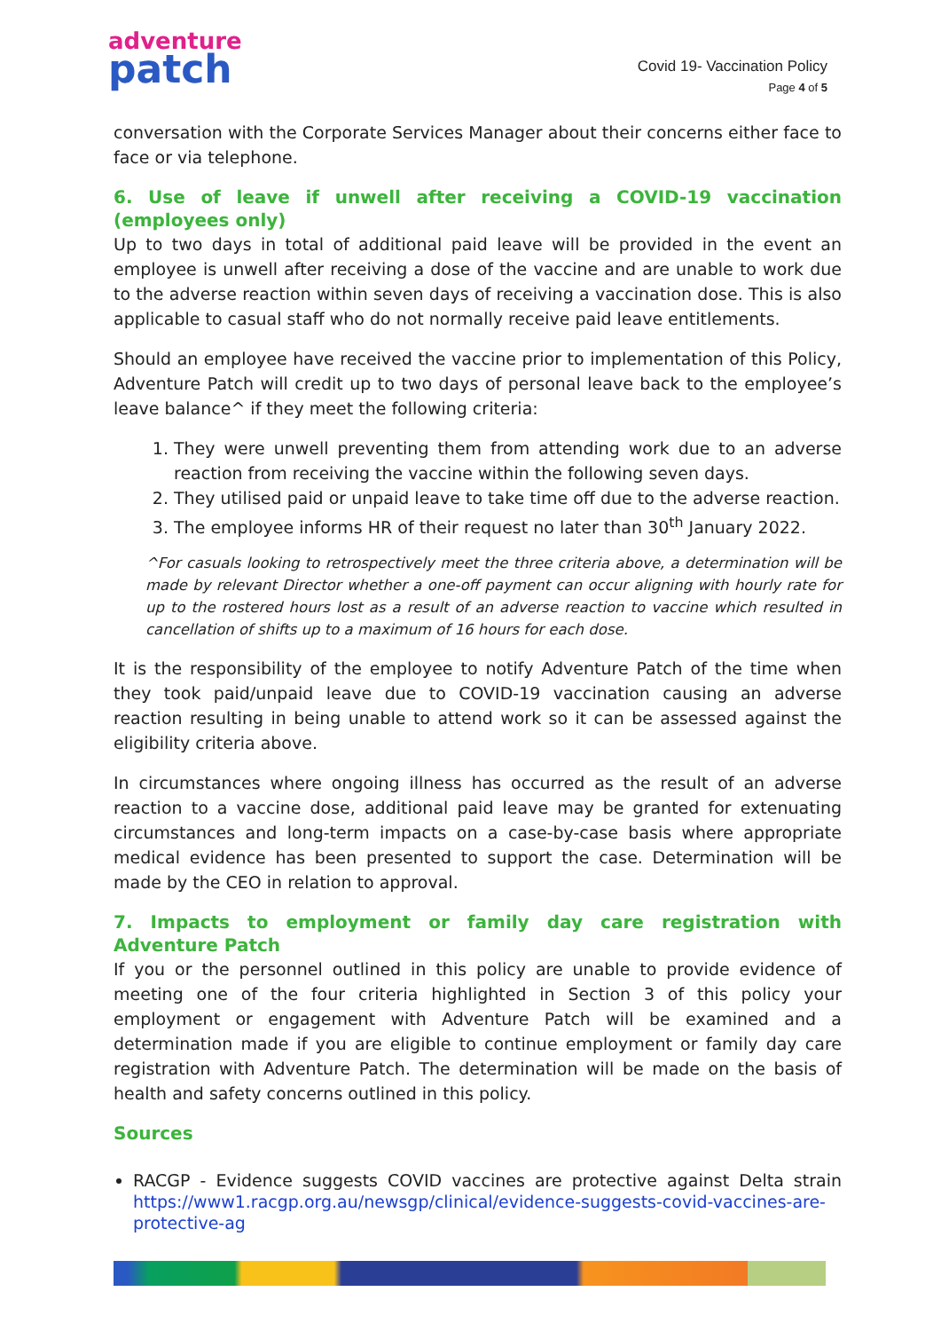adventure
patch
Covid 19- Vaccination Policy
Page 4 of 5
conversation with the Corporate Services Manager about their concerns either face to face or via telephone.
6. Use of leave if unwell after receiving a COVID-19 vaccination (employees only)
Up to two days in total of additional paid leave will be provided in the event an employee is unwell after receiving a dose of the vaccine and are unable to work due to the adverse reaction within seven days of receiving a vaccination dose. This is also applicable to casual staff who do not normally receive paid leave entitlements.
Should an employee have received the vaccine prior to implementation of this Policy, Adventure Patch will credit up to two days of personal leave back to the employee’s leave balance^ if they meet the following criteria:
1. They were unwell preventing them from attending work due to an adverse reaction from receiving the vaccine within the following seven days.
2. They utilised paid or unpaid leave to take time off due to the adverse reaction.
3. The employee informs HR of their request no later than 30<sup>th</sup> January 2022.
^For casuals looking to retrospectively meet the three criteria above, a determination will be made by relevant Director whether a one-off payment can occur aligning with hourly rate for up to the rostered hours lost as a result of an adverse reaction to vaccine which resulted in cancellation of shifts up to a maximum of 16 hours for each dose.
It is the responsibility of the employee to notify Adventure Patch of the time when they took paid/unpaid leave due to COVID-19 vaccination causing an adverse reaction resulting in being unable to attend work so it can be assessed against the eligibility criteria above.
In circumstances where ongoing illness has occurred as the result of an adverse reaction to a vaccine dose, additional paid leave may be granted for extenuating circumstances and long-term impacts on a case-by-case basis where appropriate medical evidence has been presented to support the case. Determination will be made by the CEO in relation to approval.
7. Impacts to employment or family day care registration with Adventure Patch
If you or the personnel outlined in this policy are unable to provide evidence of meeting one of the four criteria highlighted in Section 3 of this policy your employment or engagement with Adventure Patch will be examined and a determination made if you are eligible to continue employment or family day care registration with Adventure Patch. The determination will be made on the basis of health and safety concerns outlined in this policy.
Sources
RACGP - Evidence suggests COVID vaccines are protective against Delta strain https://www1.racgp.org.au/newsgp/clinical/evidence-suggests-covid-vaccines-are-protective-ag